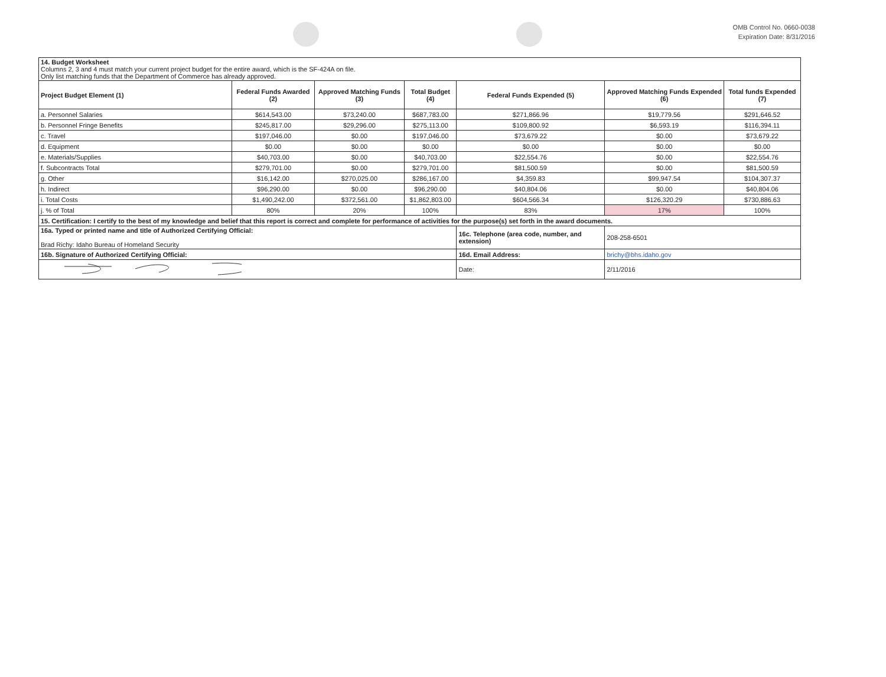OMB Control No. 0660-0038
Expiration Date: 8/31/2016
| 14. Budget Worksheet Columns 2, 3 and 4 must match your current project budget for the entire award, which is the SF-424A on file. Only list matching funds that the Department of Commerce has already approved. | | | | | | |
| Project Budget Element (1) | Federal Funds Awarded (2) | Approved Matching Funds (3) | Total Budget (4) | Federal Funds Expended (5) | Approved Matching Funds Expended (6) | Total funds Expended (7) |
| a. Personnel Salaries | $614,543.00 | $73,240.00 | $687,783.00 | $271,866.96 | $19,779.56 | $291,646.52 |
| b. Personnel Fringe Benefits | $245,817.00 | $29,296.00 | $275,113.00 | $109,800.92 | $6,593.19 | $116,394.11 |
| c. Travel | $197,046.00 | $0.00 | $197,046.00 | $73,679.22 | $0.00 | $73,679.22 |
| d. Equipment | $0.00 | $0.00 | $0.00 | $0.00 | $0.00 | $0.00 |
| e. Materials/Supplies | $40,703.00 | $0.00 | $40,703.00 | $22,554.76 | $0.00 | $22,554.76 |
| f. Subcontracts Total | $279,701.00 | $0.00 | $279,701.00 | $81,500.59 | $0.00 | $81,500.59 |
| g. Other | $16,142.00 | $270,025.00 | $286,167.00 | $4,359.83 | $99,947.54 | $104,307.37 |
| h. Indirect | $96,290.00 | $0.00 | $96,290.00 | $40,804.06 | $0.00 | $40,804.06 |
| i. Total Costs | $1,490,242.00 | $372,561.00 | $1,862,803.00 | $604,566.34 | $126,320.29 | $730,886.63 |
| j. % of Total | 80% | 20% | 100% | 83% | 17% | 100% |
| 15. Certification: I certify to the best of my knowledge and belief that this report is correct and complete for performance of activities for the purpose(s) set forth in the award documents. | | | | | | |
| 16a. Typed or printed name and title of Authorized Certifying Official: Brad Richy: Idaho Bureau of Homeland Security | | | | 16c. Telephone (area code, number, and extension) | 208-258-6501 | |
| 16b. Signature of Authorized Certifying Official: | | | | 16d. Email Address: | brichy@bhs.idaho.gov | |
| | | | | Date: | 2/11/2016 | |